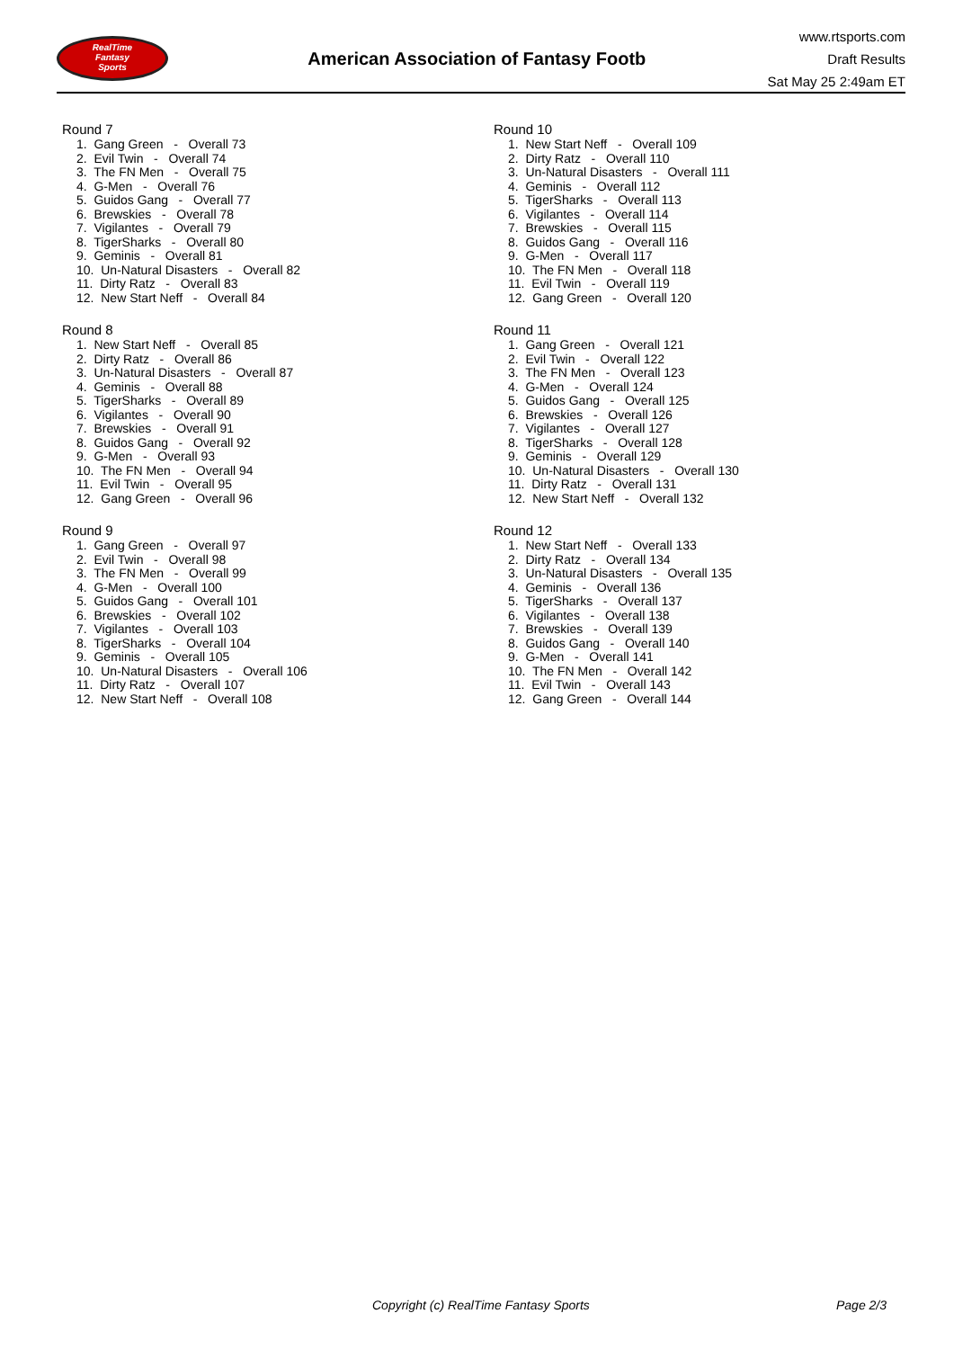RealTime
Fantasy
Sports
American Association of Fantasy Footb
www.rtsports.com
Draft Results
Sat May 25 2:49am ET
Round 7
1. Gang Green - Overall 73 2. Evil Twin - Overall 74 3. The FN Men - Overall 75 4. G-Men - Overall 76 5. Guidos Gang - Overall 77 6. Brewskies - Overall 78 7. Vigilantes - Overall 79 8. TigerSharks - Overall 80 9. Geminis - Overall 81 10. Un-Natural Disasters - Overall 82 11. Dirty Ratz - Overall 83 12. New Start Neff - Overall 84
Round 8
1. New Start Neff - Overall 85 2. Dirty Ratz - Overall 86 3. Un-Natural Disasters - Overall 87 4. Geminis - Overall 88 5. TigerSharks - Overall 89 6. Vigilantes - Overall 90 7. Brewskies - Overall 91 8. Guidos Gang - Overall 92 9. G-Men - Overall 93 10. The FN Men - Overall 94 11. Evil Twin - Overall 95 12. Gang Green - Overall 96
Round 9
1. Gang Green - Overall 97 2. Evil Twin - Overall 98 3. The FN Men - Overall 99 4. G-Men - Overall 100 5. Guidos Gang - Overall 101 6. Brewskies - Overall 102 7. Vigilantes - Overall 103 8. TigerSharks - Overall 104 9. Geminis - Overall 105 10. Un-Natural Disasters - Overall 106 11. Dirty Ratz - Overall 107 12. New Start Neff - Overall 108
Round 10
1. New Start Neff - Overall 109 2. Dirty Ratz - Overall 110 3. Un-Natural Disasters - Overall 111 4. Geminis - Overall 112 5. TigerSharks - Overall 113 6. Vigilantes - Overall 114 7. Brewskies - Overall 115 8. Guidos Gang - Overall 116 9. G-Men - Overall 117 10. The FN Men - Overall 118 11. Evil Twin - Overall 119 12. Gang Green - Overall 120
Round 11
1. Gang Green - Overall 121 2. Evil Twin - Overall 122 3. The FN Men - Overall 123 4. G-Men - Overall 124 5. Guidos Gang - Overall 125 6. Brewskies - Overall 126 7. Vigilantes - Overall 127 8. TigerSharks - Overall 128 9. Geminis - Overall 129 10. Un-Natural Disasters - Overall 130 11. Dirty Ratz - Overall 131 12. New Start Neff - Overall 132
Round 12
1. New Start Neff - Overall 133 2. Dirty Ratz - Overall 134 3. Un-Natural Disasters - Overall 135 4. Geminis - Overall 136 5. TigerSharks - Overall 137 6. Vigilantes - Overall 138 7. Brewskies - Overall 139 8. Guidos Gang - Overall 140 9. G-Men - Overall 141 10. The FN Men - Overall 142 11. Evil Twin - Overall 143 12. Gang Green - Overall 144
Copyright (c) RealTime Fantasy Sports Page 2/3